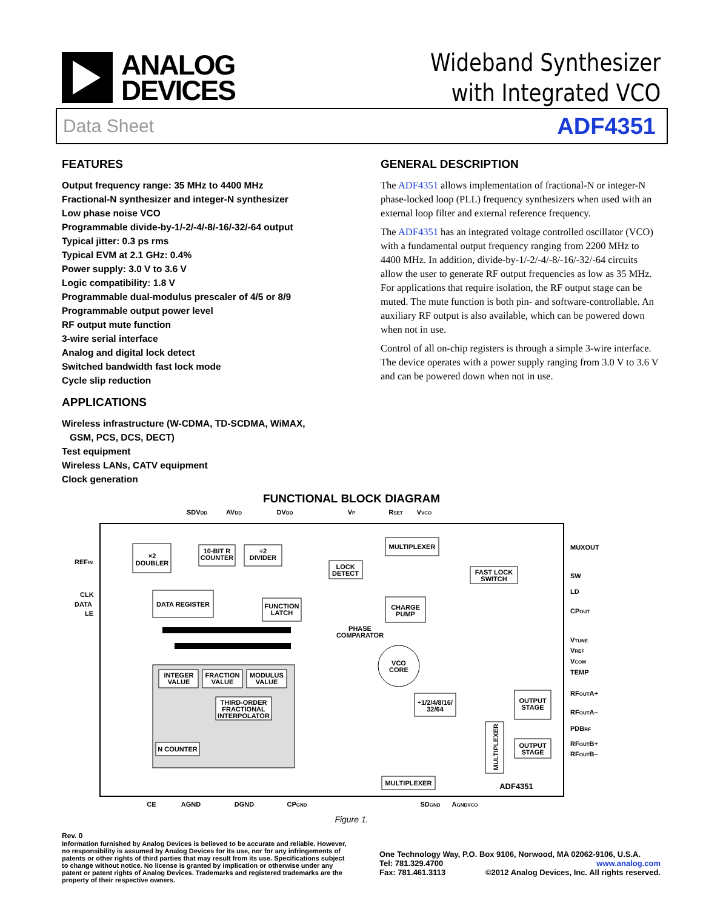ANALOG
DEVICES
Wideband Synthesizer
with Integrated VCO
Data Sheet ADF4351
FEATURES
Output frequency range: 35 MHz to 4400 MHz
Fractional-N synthesizer and integer-N synthesizer
Low phase noise VCO
Programmable divide-by-1/-2/-4/-8/-16/-32/-64 output
Typical jitter: 0.3 ps rms
Typical EVM at 2.1 GHz: 0.4%
Power supply: 3.0 V to 3.6 V
Logic compatibility: 1.8 V
Programmable dual-modulus prescaler of 4/5 or 8/9
Programmable output power level
RF output mute function
3-wire serial interface
Analog and digital lock detect
Switched bandwidth fast lock mode
Cycle slip reduction
APPLICATIONS
Wireless infrastructure (W-CDMA, TD-SCDMA, WiMAX,
GSM, PCS, DCS, DECT)
Test equipment
Wireless LANs, CATV equipment
Clock generation
GENERAL DESCRIPTION
The ADF4351 allows implementation of fractional-N or integer-N phase-locked loop (PLL) frequency synthesizers when used with an external loop filter and external reference frequency.
The ADF4351 has an integrated voltage controlled oscillator (VCO) with a fundamental output frequency ranging from 2200 MHz to 4400 MHz. In addition, divide-by-1/-2/-4/-8/-16/-32/-64 circuits allow the user to generate RF output frequencies as low as 35 MHz. For applications that require isolation, the RF output stage can be muted. The mute function is both pin- and software-controllable. An auxiliary RF output is also available, which can be powered down when not in use.
Control of all on-chip registers is through a simple 3-wire interface. The device operates with a power supply ranging from 3.0 V to 3.6 V and can be powered down when not in use.
FUNCTIONAL BLOCK DIAGRAM
×2
DOUBLER
10-BIT R
COUNTER
÷2
DIVIDER
DATA REGISTER
FUNCTION
LATCH
MULTIPLEXER
LOCK
DETECT
FAST LOCK
SWITCH
CHARGE
PUMP
PHASE
COMPARATOR
VCO
CORE
INTEGER
VALUE
FRACTION
VALUE
MODULUS
VALUE
THIRD-ORDER
FRACTIONAL
INTERPOLATOR
N COUNTER
÷1/2/4/8/16/
32/64
OUTPUT
STAGE
OUTPUT
STAGE
MULTIPLEXER
ADF4351
SDVDD
AVDD
DVDD
VP
RSET
VVCO
CE
AGND
DGND
CPGND
SDGND
AGNDVCO
REFIN
CLK
DATA
LE
MUXOUT
SW
LD
CPOUT
VTUNE
VREF
VCOM
TEMP
RFOUTA+
RFOUTA–
PDBRF
RFOUTB+
RFOUTB–
MULTIPLEXER
Figure 1.
Rev. 0
Information furnished by Analog Devices is believed to be accurate and reliable. However, no responsibility is assumed by Analog Devices for its use, nor for any infringements of patents or other rights of third parties that may result from its use. Specifications subject to change without notice. No license is granted by implication or otherwise under any patent or patent rights of Analog Devices. Trademarks and registered trademarks are the property of their respective owners.
One Technology Way, P.O. Box 9106, Norwood, MA 02062-9106, U.S.A.
Tel: 781.329.4700 www.analog.com
Fax: 781.461.3113 ©2012 Analog Devices, Inc. All rights reserved.